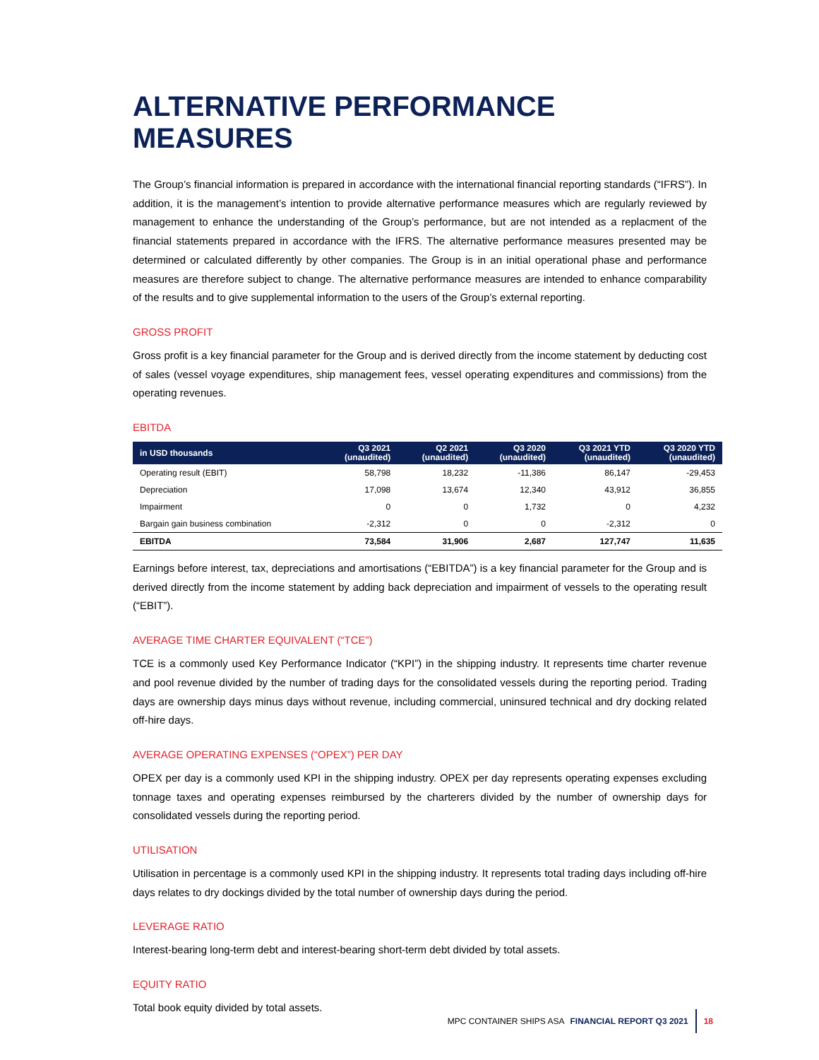ALTERNATIVE PERFORMANCE MEASURES
The Group’s financial information is prepared in accordance with the international financial reporting standards (“IFRS”). In addition, it is the management’s intention to provide alternative performance measures which are regularly reviewed by management to enhance the understanding of the Group’s performance, but are not intended as a replacment of the financial statements prepared in accordance with the IFRS. The alternative performance measures presented may be determined or calculated differently by other companies. The Group is in an initial operational phase and performance measures are therefore subject to change. The alternative performance measures are intended to enhance comparability of the results and to give supplemental information to the users of the Group’s external reporting.
GROSS PROFIT
Gross profit is a key financial parameter for the Group and is derived directly from the income statement by deducting cost of sales (vessel voyage expenditures, ship management fees, vessel operating expenditures and commissions) from the operating revenues.
EBITDA
| in USD thousands | Q3 2021 (unaudited) | Q2 2021 (unaudited) | Q3 2020 (unaudited) | Q3 2021 YTD (unaudited) | Q3 2020 YTD (unaudited) |
| --- | --- | --- | --- | --- | --- |
| Operating result (EBIT) | 58,798 | 18,232 | -11,386 | 86,147 | -29,453 |
| Depreciation | 17,098 | 13,674 | 12,340 | 43,912 | 36,855 |
| Impairment | 0 | 0 | 1,732 | 0 | 4,232 |
| Bargain gain business combination | -2,312 | 0 | 0 | -2,312 | 0 |
| EBITDA | 73,584 | 31,906 | 2,687 | 127,747 | 11,635 |
Earnings before interest, tax, depreciations and amortisations (“EBITDA”) is a key financial parameter for the Group and is derived directly from the income statement by adding back depreciation and impairment of vessels to the operating result (“EBIT”).
AVERAGE TIME CHARTER EQUIVALENT (“TCE”)
TCE is a commonly used Key Performance Indicator (“KPI”) in the shipping industry. It represents time charter revenue and pool revenue divided by the number of trading days for the consolidated vessels during the reporting period. Trading days are ownership days minus days without revenue, including commercial, uninsured technical and dry docking related off-hire days.
AVERAGE OPERATING EXPENSES (“OPEX”) PER DAY
OPEX per day is a commonly used KPI in the shipping industry. OPEX per day represents operating expenses excluding tonnage taxes and operating expenses reimbursed by the charterers divided by the number of ownership days for consolidated vessels during the reporting period.
UTILISATION
Utilisation in percentage is a commonly used KPI in the shipping industry. It represents total trading days including off-hire days relates to dry dockings divided by the total number of ownership days during the period.
LEVERAGE RATIO
Interest-bearing long-term debt and interest-bearing short-term debt divided by total assets.
EQUITY RATIO
Total book equity divided by total assets.
MPC CONTAINER SHIPS ASA FINANCIAL REPORT Q3 2021 18